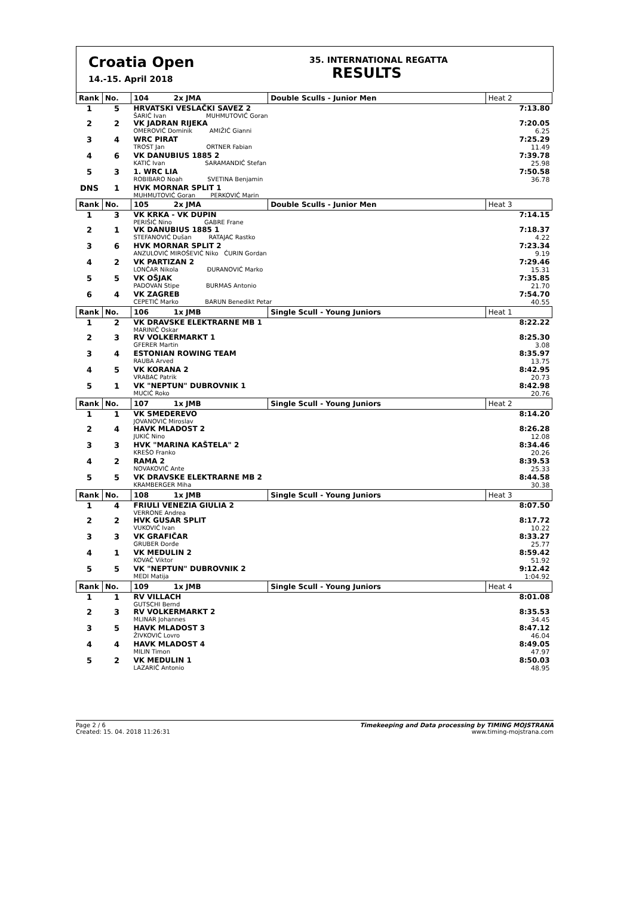Croatia Open
14.-15. April 2018
35. INTERNATIONAL REGATTA
RESULTS
| Rank | No. | 104 2x JMA | Double Sculls - Junior Men | Heat 2 |
| --- | --- | --- | --- | --- |
| 1 | 5 | HRVATSKI VESLAČKI SAVEZ 2 ŠARIĆ Ivan MUHMUTOVIĆ Goran | | 7:13.80 |
| 2 | 2 | VK JADRAN RIJEKA OMEROVIĆ Dominik AMIŽIĆ Gianni | | 7:20.05 6.25 |
| 3 | 4 | WRC PIRAT TROST Jan ORTNER Fabian | | 7:25.29 11.49 |
| 4 | 6 | VK DANUBIUS 1885 2 KATIĆ Ivan SARAMANDIĆ Stefan | | 7:39.78 25.98 |
| 5 | 3 | 1. WRC LIA ROBIBARO Noah SVETINA Benjamin | | 7:50.58 36.78 |
| DNS | 1 | HVK MORNAR SPLIT 1 MUHMUTOVIĆ Goran PERKOVIĆ Marin | | |
| Rank | No. | 105 2x JMA | Double Sculls - Junior Men | Heat 3 |
| 1 | 3 | VK KRKA - VK DUPIN PERIŠIĆ Nino GABRE Frane | | 7:14.15 |
| 2 | 1 | VK DANUBIUS 1885 1 STEFANOVIĆ Dušan RATAJAC Rastko | | 7:18.37 4.22 |
| 3 | 6 | HVK MORNAR SPLIT 2 ANZULOVIĆ MIROŠEVIĆ Niko ĆURIN Gordan | | 7:23.34 9.19 |
| 4 | 2 | VK PARTIZAN 2 LONČAR Nikola ĐURANOVIĆ Marko | | 7:29.46 15.31 |
| 5 | 5 | VK OŠJAK PADOVAN Stipe BURMAS Antonio | | 7:35.85 21.70 |
| 6 | 4 | VK ZAGREB CEPETIĆ Marko BARUN Benedikt Petar | | 7:54.70 40.55 |
| Rank | No. | 106 1x JMB | Single Scull - Young Juniors | Heat 1 |
| 1 | 2 | VK DRAVSKE ELEKTRARNE MB 1 MARINIČ Oskar | | 8:22.22 |
| 2 | 3 | RV VOLKERMARKT 1 GFERER Martin | | 8:25.30 3.08 |
| 3 | 4 | ESTONIAN ROWING TEAM RAUBA Arved | | 8:35.97 13.75 |
| 4 | 5 | VK KORANA 2 VRABAC Patrik | | 8:42.95 20.73 |
| 5 | 1 | VK "NEPTUN" DUBROVNIK 1 MUCIĆ Roko | | 8:42.98 20.76 |
| Rank | No. | 107 1x JMB | Single Scull - Young Juniors | Heat 2 |
| 1 | 1 | VK SMEDEREVO JOVANOVIĆ Miroslav | | 8:14.20 |
| 2 | 4 | HAVK MLADOST 2 JUKIĆ Nino | | 8:26.28 12.08 |
| 3 | 3 | HVK "MARINA KAŠTELA" 2 KREŠO Franko | | 8:34.46 20.26 |
| 4 | 2 | RAMA 2 NOVAKOVIĆ Ante | | 8:39.53 25.33 |
| 5 | 5 | VK DRAVSKE ELEKTRARNE MB 2 KRAMBERGER Miha | | 8:44.58 30.38 |
| Rank | No. | 108 1x JMB | Single Scull - Young Juniors | Heat 3 |
| 1 | 4 | FRIULI VENEZIA GIULIA 2 VERRONE Andrea | | 8:07.50 |
| 2 | 2 | HVK GUSAR SPLIT VUKOVIĆ Ivan | | 8:17.72 10.22 |
| 3 | 3 | VK GRAFIČAR GRUBER Đorđe | | 8:33.27 25.77 |
| 4 | 1 | VK MEDULIN 2 KOVAČ Viktor | | 8:59.42 51.92 |
| 5 | 5 | VK "NEPTUN" DUBROVNIK 2 MEDI Matija | | 9:12.42 1:04.92 |
| Rank | No. | 109 1x JMB | Single Scull - Young Juniors | Heat 4 |
| 1 | 1 | RV VILLACH GUTSCHI Bernd | | 8:01.08 |
| 2 | 3 | RV VOLKERMARKT 2 MLINAR Johannes | | 8:35.53 34.45 |
| 3 | 5 | HAVK MLADOST 3 ŽIVKOVIĆ Lovro | | 8:47.12 46.04 |
| 4 | 4 | HAVK MLADOST 4 MILIN Timon | | 8:49.05 47.97 |
| 5 | 2 | VK MEDULIN 1 LAZARIĆ Antonio | | 8:50.03 48.95 |
Page 2 / 6
Created: 15. 04. 2018 11:26:31
Timekeeping and Data processing by TIMING MOJSTRANA
www.timing-mojstrana.com